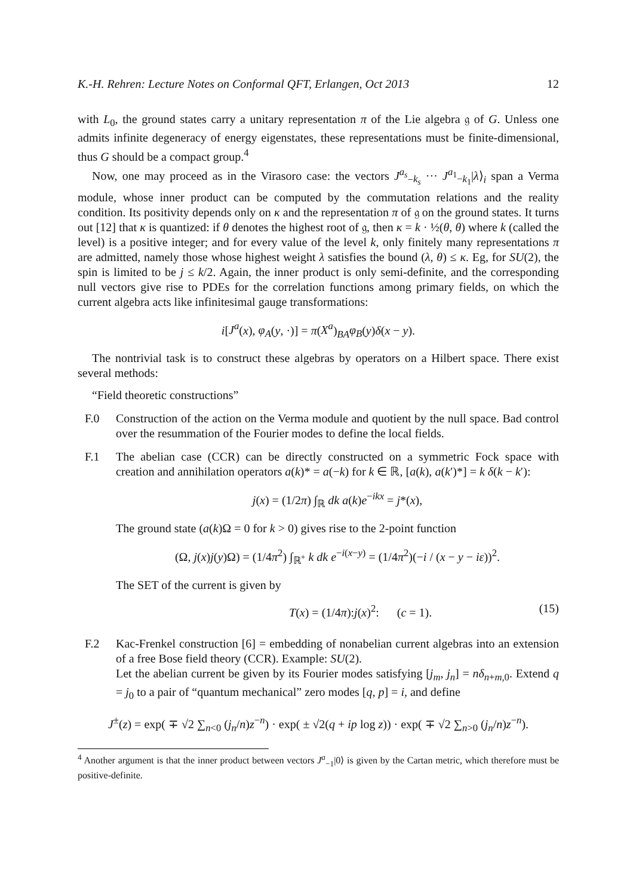K.-H. Rehren: Lecture Notes on Conformal QFT, Erlangen, Oct 2013 12
with L<sub>0</sub>, the ground states carry a unitary representation π of the Lie algebra 𝔤 of G. Unless one admits infinite degeneracy of energy eigenstates, these representations must be finite-dimensional, thus G should be a compact group.<sup>4</sup>
Now, one may proceed as in the Virasoro case: the vectors J<sup>a<sub>s</sub></sup><sub>−k<sub>s</sub></sub> ··· J<sup>a<sub>1</sub></sup><sub>−k<sub>1</sub></sub>|λ⟩<sub>i</sub> span a Verma module, whose inner product can be computed by the commutation relations and the reality condition. Its positivity depends only on κ and the representation π of 𝔤 on the ground states. It turns out [12] that κ is quantized: if θ denotes the highest root of 𝔤, then κ = k · ½(θ, θ) where k (called the level) is a positive integer; and for every value of the level k, only finitely many representations π are admitted, namely those whose highest weight λ satisfies the bound (λ, θ) ≤ κ. Eg, for SU(2), the spin is limited to be j ≤ k/2. Again, the inner product is only semi-definite, and the corresponding null vectors give rise to PDEs for the correlation functions among primary fields, on which the current algebra acts like infinitesimal gauge transformations:
i[J<sup>a</sup>(x), φ<sub>A</sub>(y, ·)] = π(X<sup>a</sup>)<sub>BA</sub>φ<sub>B</sub>(y)δ(x − y).
The nontrivial task is to construct these algebras by operators on a Hilbert space. There exist several methods:
“Field theoretic constructions”
F.0 Construction of the action on the Verma module and quotient by the null space. Bad control over the resummation of the Fourier modes to define the local fields.
F.1 The abelian case (CCR) can be directly constructed on a symmetric Fock space with creation and annihilation operators a(k)* = a(−k) for k ∈ ℝ, [a(k), a(k′)*] = k δ(k − k′):
j(x) = (1/2π) ∫<sub>ℝ</sub> dk a(k)e<sup>−ikx</sup> = j*(x),
The ground state (a(k)Ω = 0 for k > 0) gives rise to the 2-point function
(Ω, j(x)j(y)Ω) = (1/4π<sup>2</sup>) ∫<sub>ℝ<sup>+</sup></sub> k dk e<sup>−i(x−y)</sup> = (1/4π<sup>2</sup>)(−i / (x − y − iε))<sup>2</sup>.
The SET of the current is given by
T(x) = (1/4π):j(x)<sup>2</sup>: (c = 1). (15)
F.2 Kac-Frenkel construction [6] = embedding of nonabelian current algebras into an extension of a free Bose field theory (CCR). Example: SU(2).
Let the abelian current be given by its Fourier modes satisfying [j<sub>m</sub>, j<sub>n</sub>] = nδ<sub>n+m,0</sub>. Extend q = j<sub>0</sub> to a pair of “quantum mechanical” zero modes [q, p] = i, and define
J<sup>±</sup>(z) = exp( ∓ √2 ∑<sub>n<0</sub> (j<sub>n</sub>/n)z<sup>−n</sup>) · exp( ± √2(q + ip log z)) · exp( ∓ √2 ∑<sub>n>0</sub> (j<sub>n</sub>/n)z<sup>−n</sup>).
<sup>4</sup> Another argument is that the inner product between vectors J<sup>a</sup><sub>−1</sub>|0⟩ is given by the Cartan metric, which therefore must be positive-definite.